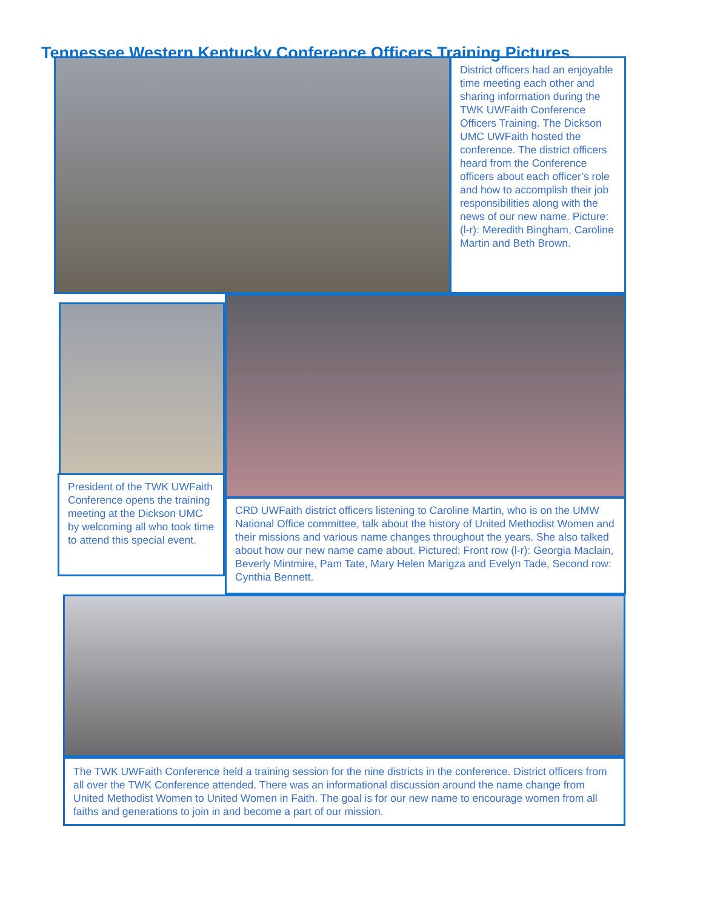Tennessee Western Kentucky Conference Officers Training Pictures
District officers had an enjoyable time meeting each other and sharing information during the TWK UWFaith Conference Officers Training. The Dickson UMC UWFaith hosted the conference. The district officers heard from the Conference officers about each officer’s role and how to accomplish their job responsibilities along with the news of our new name. Picture: (l-r): Meredith Bingham, Caroline Martin and Beth Brown.
President of the TWK UWFaith Conference opens the training meeting at the Dickson UMC by welcoming all who took time to attend this special event.
CRD UWFaith district officers listening to Caroline Martin, who is on the UMW National Office committee, talk about the history of United Methodist Women and their missions and various name changes throughout the years. She also talked about how our new name came about. Pictured: Front row (l-r): Georgia Maclain, Beverly Mintmire, Pam Tate, Mary Helen Marigza and Evelyn Tade, Second row: Cynthia Bennett.
The TWK UWFaith Conference held a training session for the nine districts in the conference. District officers from all over the TWK Conference attended. There was an informational discussion around the name change from United Methodist Women to United Women in Faith. The goal is for our new name to encourage women from all faiths and generations to join in and become a part of our mission.